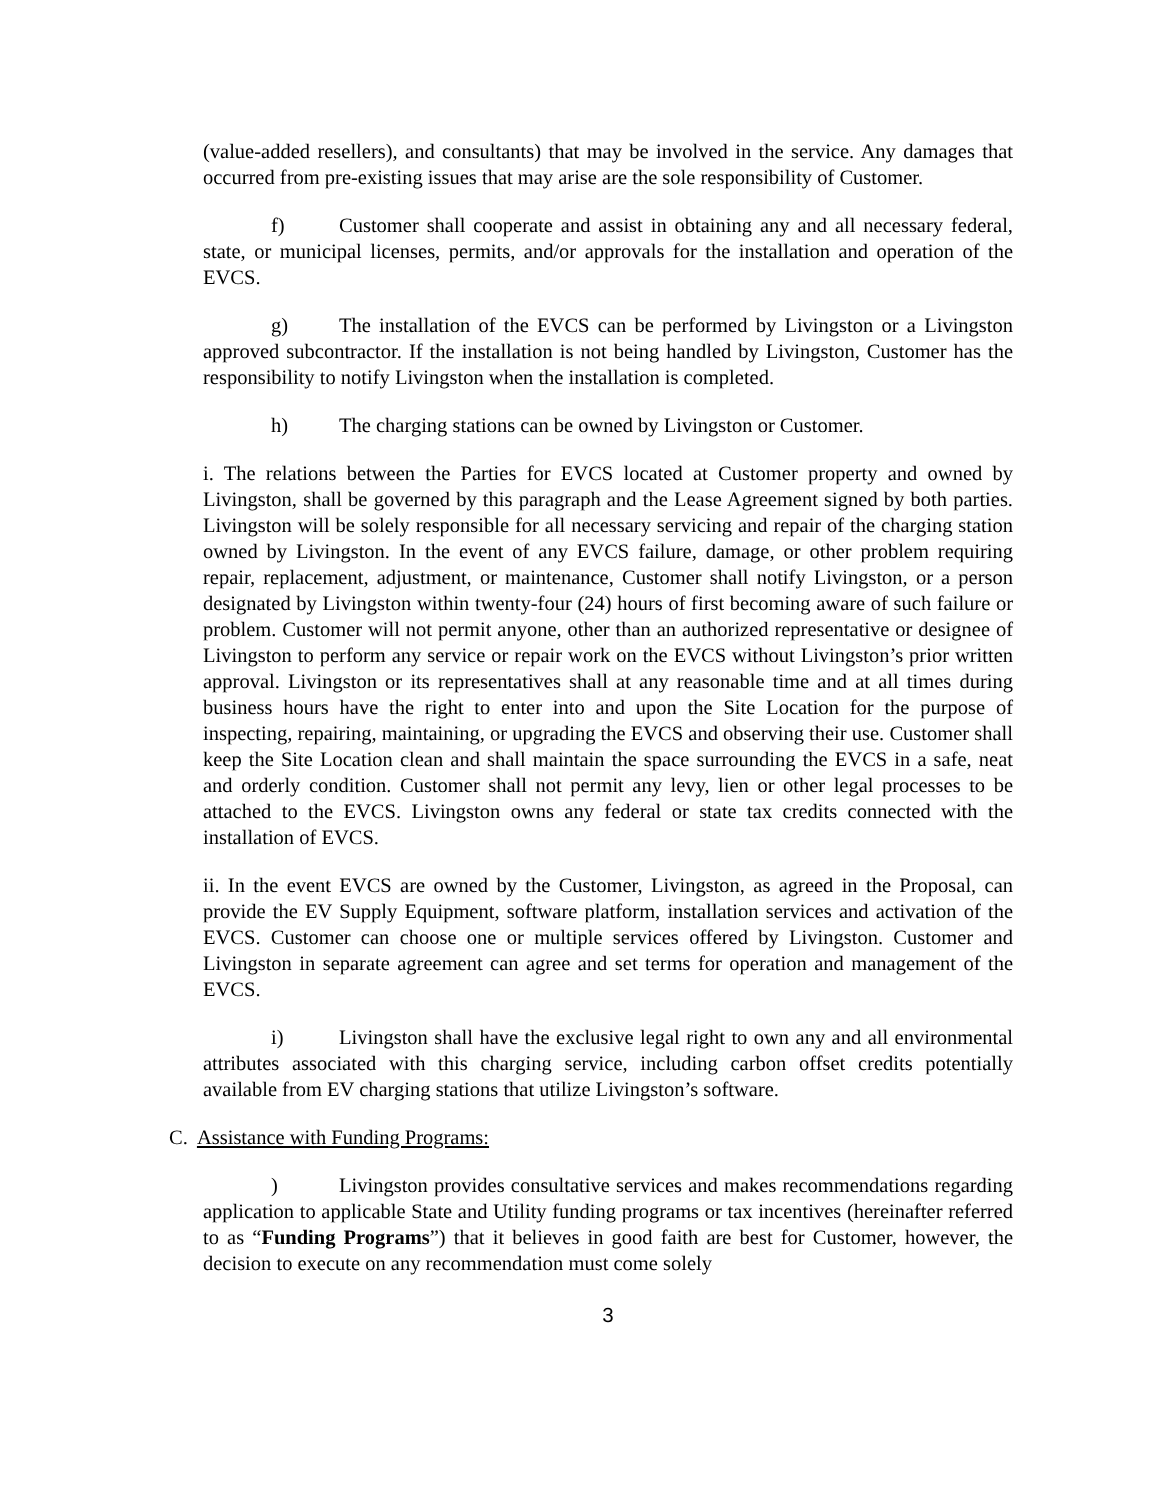(value-added resellers), and consultants) that may be involved in the service. Any damages that occurred from pre-existing issues that may arise are the sole responsibility of Customer.
f) Customer shall cooperate and assist in obtaining any and all necessary federal, state, or municipal licenses, permits, and/or approvals for the installation and operation of the EVCS.
g) The installation of the EVCS can be performed by Livingston or a Livingston approved subcontractor. If the installation is not being handled by Livingston, Customer has the responsibility to notify Livingston when the installation is completed.
h) The charging stations can be owned by Livingston or Customer.
i. The relations between the Parties for EVCS located at Customer property and owned by Livingston, shall be governed by this paragraph and the Lease Agreement signed by both parties. Livingston will be solely responsible for all necessary servicing and repair of the charging station owned by Livingston. In the event of any EVCS failure, damage, or other problem requiring repair, replacement, adjustment, or maintenance, Customer shall notify Livingston, or a person designated by Livingston within twenty-four (24) hours of first becoming aware of such failure or problem. Customer will not permit anyone, other than an authorized representative or designee of Livingston to perform any service or repair work on the EVCS without Livingston’s prior written approval. Livingston or its representatives shall at any reasonable time and at all times during business hours have the right to enter into and upon the Site Location for the purpose of inspecting, repairing, maintaining, or upgrading the EVCS and observing their use. Customer shall keep the Site Location clean and shall maintain the space surrounding the EVCS in a safe, neat and orderly condition. Customer shall not permit any levy, lien or other legal processes to be attached to the EVCS. Livingston owns any federal or state tax credits connected with the installation of EVCS.
ii. In the event EVCS are owned by the Customer, Livingston, as agreed in the Proposal, can provide the EV Supply Equipment, software platform, installation services and activation of the EVCS. Customer can choose one or multiple services offered by Livingston. Customer and Livingston in separate agreement can agree and set terms for operation and management of the EVCS.
i) Livingston shall have the exclusive legal right to own any and all environmental attributes associated with this charging service, including carbon offset credits potentially available from EV charging stations that utilize Livingston’s software.
C. Assistance with Funding Programs:
) Livingston provides consultative services and makes recommendations regarding application to applicable State and Utility funding programs or tax incentives (hereinafter referred to as “Funding Programs”) that it believes in good faith are best for Customer, however, the decision to execute on any recommendation must come solely
3